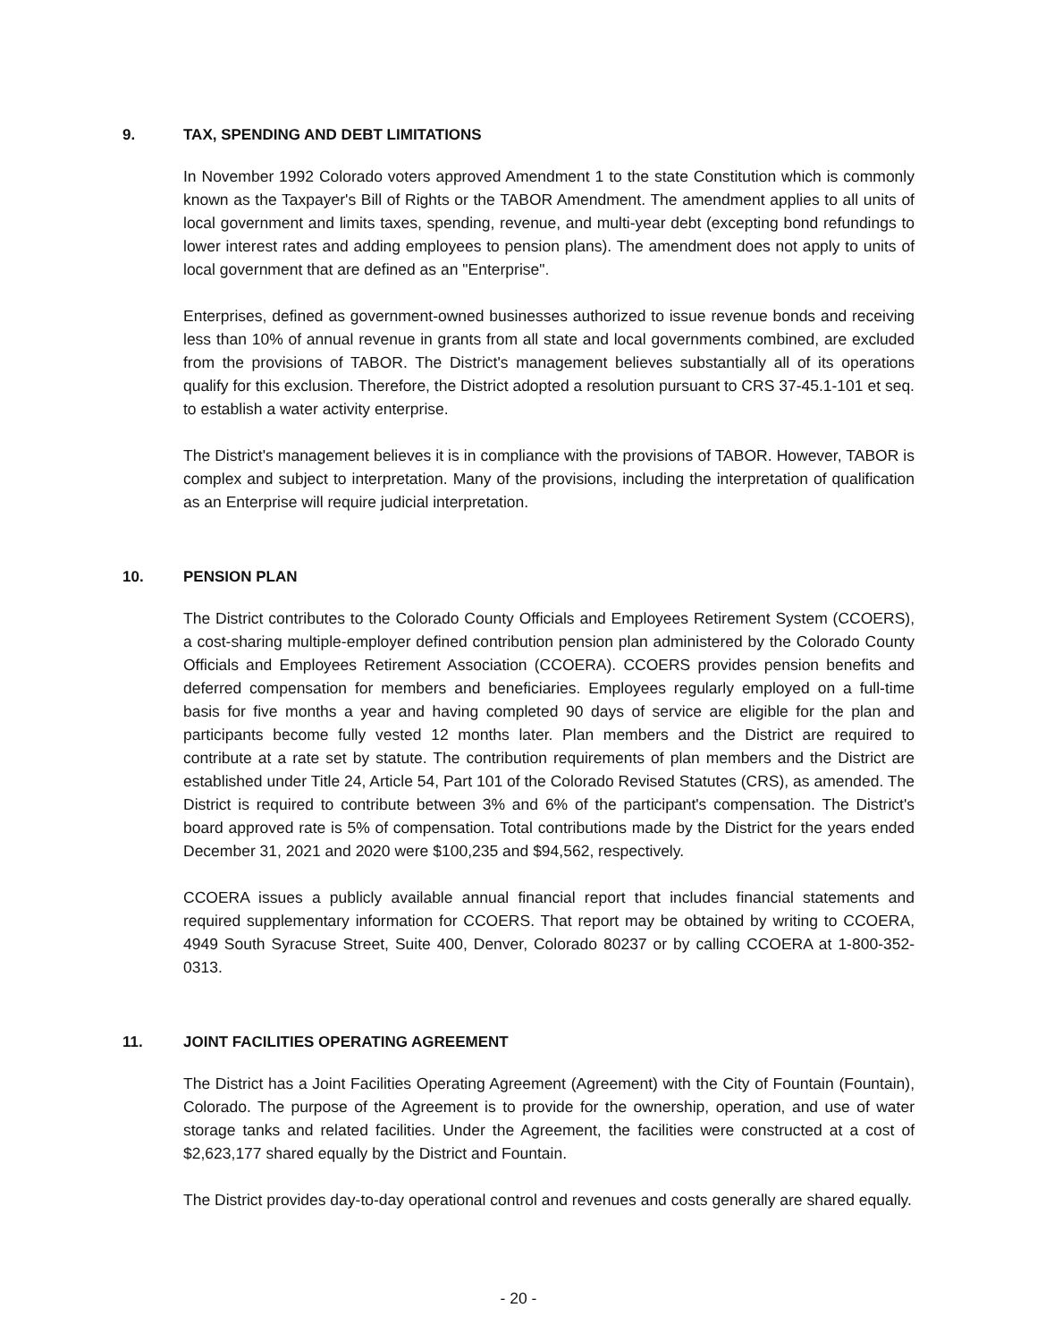9. TAX, SPENDING AND DEBT LIMITATIONS
In November 1992 Colorado voters approved Amendment 1 to the state Constitution which is commonly known as the Taxpayer's Bill of Rights or the TABOR Amendment. The amendment applies to all units of local government and limits taxes, spending, revenue, and multi-year debt (excepting bond refundings to lower interest rates and adding employees to pension plans). The amendment does not apply to units of local government that are defined as an "Enterprise".
Enterprises, defined as government-owned businesses authorized to issue revenue bonds and receiving less than 10% of annual revenue in grants from all state and local governments combined, are excluded from the provisions of TABOR. The District's management believes substantially all of its operations qualify for this exclusion. Therefore, the District adopted a resolution pursuant to CRS 37-45.1-101 et seq. to establish a water activity enterprise.
The District's management believes it is in compliance with the provisions of TABOR. However, TABOR is complex and subject to interpretation. Many of the provisions, including the interpretation of qualification as an Enterprise will require judicial interpretation.
10. PENSION PLAN
The District contributes to the Colorado County Officials and Employees Retirement System (CCOERS), a cost-sharing multiple-employer defined contribution pension plan administered by the Colorado County Officials and Employees Retirement Association (CCOERA). CCOERS provides pension benefits and deferred compensation for members and beneficiaries. Employees regularly employed on a full-time basis for five months a year and having completed 90 days of service are eligible for the plan and participants become fully vested 12 months later. Plan members and the District are required to contribute at a rate set by statute. The contribution requirements of plan members and the District are established under Title 24, Article 54, Part 101 of the Colorado Revised Statutes (CRS), as amended. The District is required to contribute between 3% and 6% of the participant's compensation. The District's board approved rate is 5% of compensation. Total contributions made by the District for the years ended December 31, 2021 and 2020 were $100,235 and $94,562, respectively.
CCOERA issues a publicly available annual financial report that includes financial statements and required supplementary information for CCOERS. That report may be obtained by writing to CCOERA, 4949 South Syracuse Street, Suite 400, Denver, Colorado 80237 or by calling CCOERA at 1-800-352-0313.
11. JOINT FACILITIES OPERATING AGREEMENT
The District has a Joint Facilities Operating Agreement (Agreement) with the City of Fountain (Fountain), Colorado. The purpose of the Agreement is to provide for the ownership, operation, and use of water storage tanks and related facilities. Under the Agreement, the facilities were constructed at a cost of $2,623,177 shared equally by the District and Fountain.
The District provides day-to-day operational control and revenues and costs generally are shared equally.
- 20 -